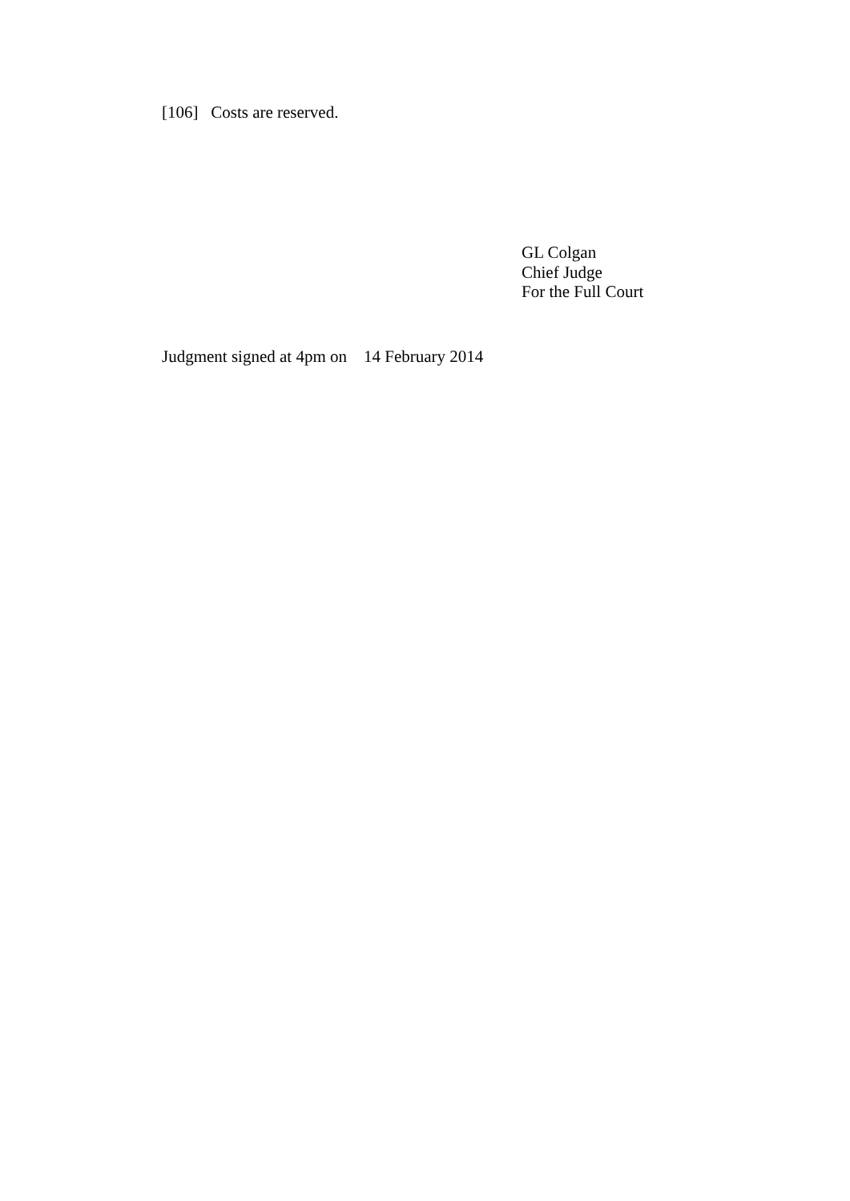[106] Costs are reserved.
GL Colgan
Chief Judge
For the Full Court
Judgment signed at 4pm on 14 February 2014